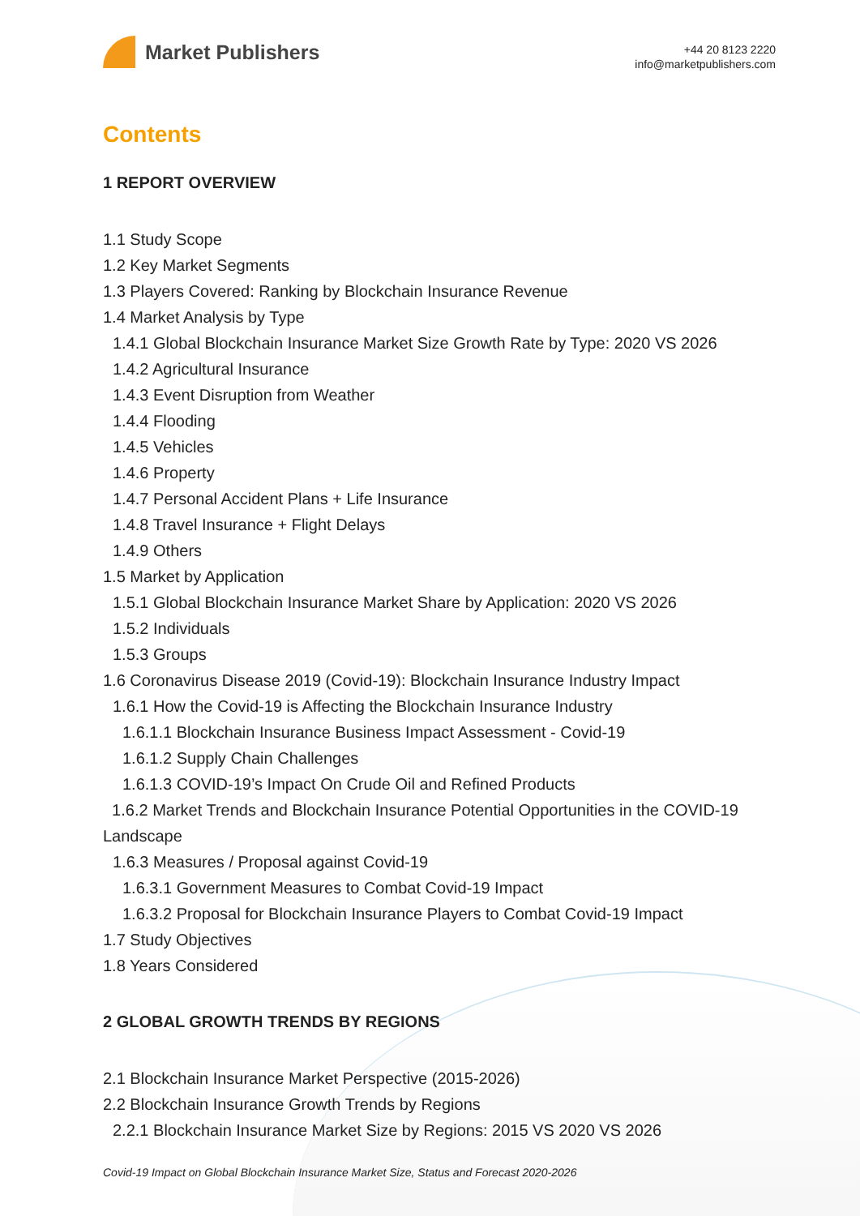Market Publishers
+44 20 8123 2220
info@marketpublishers.com
Contents
1 REPORT OVERVIEW
1.1 Study Scope
1.2 Key Market Segments
1.3 Players Covered: Ranking by Blockchain Insurance Revenue
1.4 Market Analysis by Type
1.4.1 Global Blockchain Insurance Market Size Growth Rate by Type: 2020 VS 2026
1.4.2 Agricultural Insurance
1.4.3 Event Disruption from Weather
1.4.4 Flooding
1.4.5 Vehicles
1.4.6 Property
1.4.7 Personal Accident Plans + Life Insurance
1.4.8 Travel Insurance + Flight Delays
1.4.9 Others
1.5 Market by Application
1.5.1 Global Blockchain Insurance Market Share by Application: 2020 VS 2026
1.5.2 Individuals
1.5.3 Groups
1.6 Coronavirus Disease 2019 (Covid-19): Blockchain Insurance Industry Impact
1.6.1 How the Covid-19 is Affecting the Blockchain Insurance Industry
1.6.1.1 Blockchain Insurance Business Impact Assessment - Covid-19
1.6.1.2 Supply Chain Challenges
1.6.1.3 COVID-19’s Impact On Crude Oil and Refined Products
1.6.2 Market Trends and Blockchain Insurance Potential Opportunities in the COVID-19 Landscape
1.6.3 Measures / Proposal against Covid-19
1.6.3.1 Government Measures to Combat Covid-19 Impact
1.6.3.2 Proposal for Blockchain Insurance Players to Combat Covid-19 Impact
1.7 Study Objectives
1.8 Years Considered
2 GLOBAL GROWTH TRENDS BY REGIONS
2.1 Blockchain Insurance Market Perspective (2015-2026)
2.2 Blockchain Insurance Growth Trends by Regions
2.2.1 Blockchain Insurance Market Size by Regions: 2015 VS 2020 VS 2026
Covid-19 Impact on Global Blockchain Insurance Market Size, Status and Forecast 2020-2026